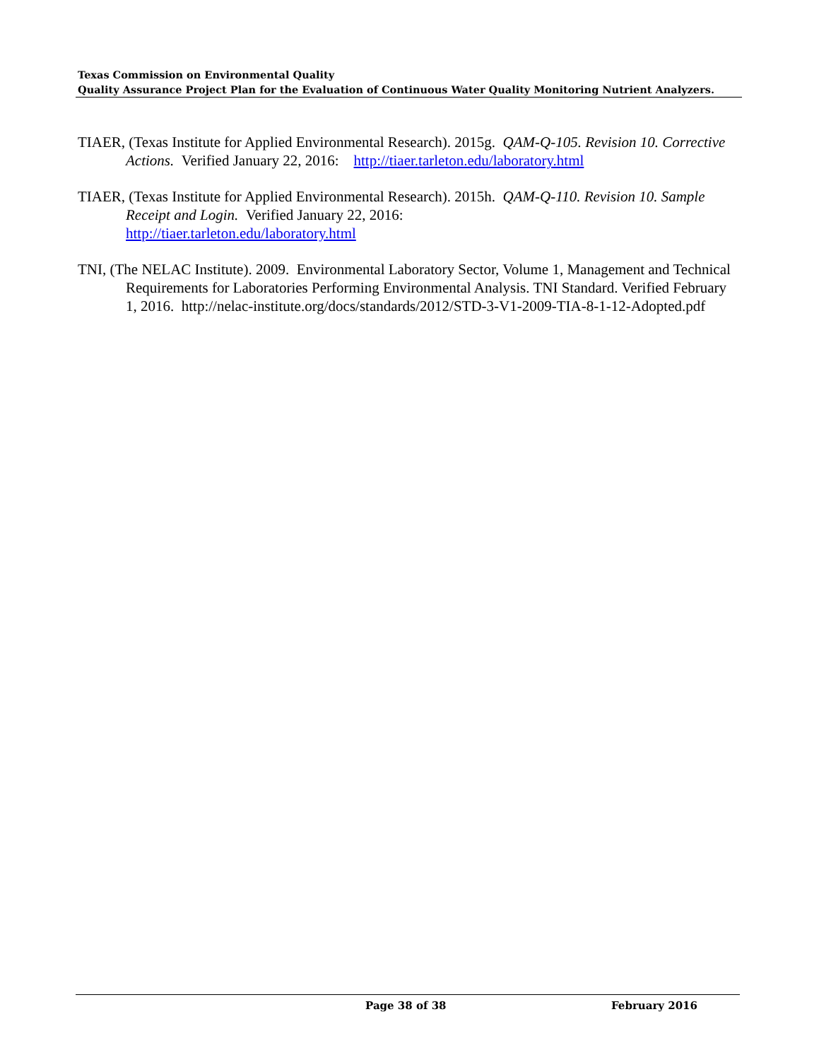Texas Commission on Environmental Quality
Quality Assurance Project Plan for the Evaluation of Continuous Water Quality Monitoring Nutrient Analyzers.
TIAER, (Texas Institute for Applied Environmental Research). 2015g. QAM-Q-105. Revision 10. Corrective Actions. Verified January 22, 2016: http://tiaer.tarleton.edu/laboratory.html
TIAER, (Texas Institute for Applied Environmental Research). 2015h. QAM-Q-110. Revision 10. Sample Receipt and Login. Verified January 22, 2016:
http://tiaer.tarleton.edu/laboratory.html
TNI, (The NELAC Institute). 2009. Environmental Laboratory Sector, Volume 1, Management and Technical Requirements for Laboratories Performing Environmental Analysis. TNI Standard. Verified February 1, 2016. http://nelac-institute.org/docs/standards/2012/STD-3-V1-2009-TIA-8-1-12-Adopted.pdf
Page 38 of 38 February 2016